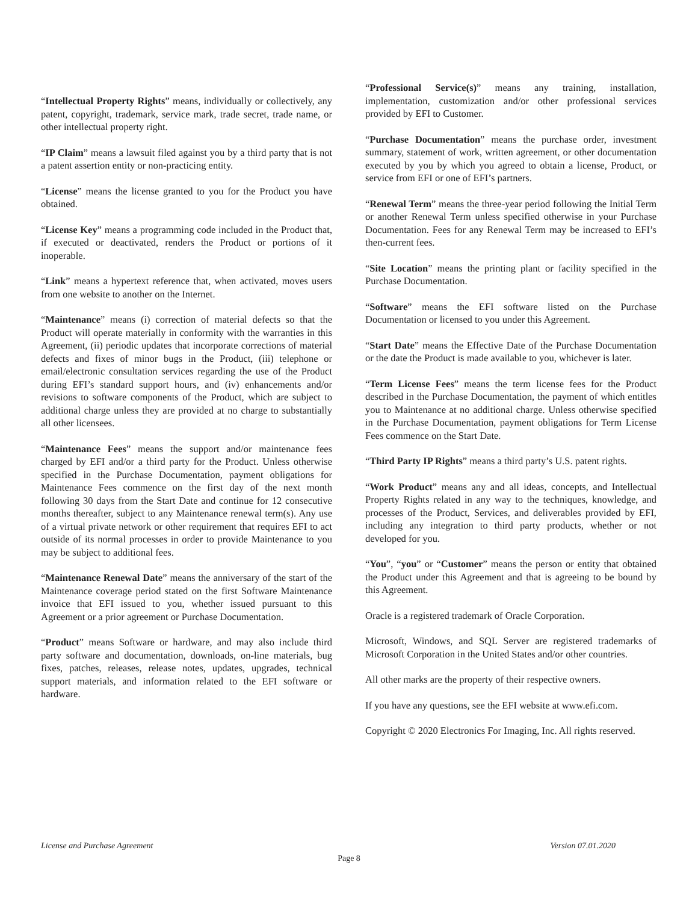“Intellectual Property Rights” means, individually or collectively, any patent, copyright, trademark, service mark, trade secret, trade name, or other intellectual property right.
“IP Claim” means a lawsuit filed against you by a third party that is not a patent assertion entity or non-practicing entity.
“License” means the license granted to you for the Product you have obtained.
“License Key” means a programming code included in the Product that, if executed or deactivated, renders the Product or portions of it inoperable.
“Link” means a hypertext reference that, when activated, moves users from one website to another on the Internet.
“Maintenance” means (i) correction of material defects so that the Product will operate materially in conformity with the warranties in this Agreement, (ii) periodic updates that incorporate corrections of material defects and fixes of minor bugs in the Product, (iii) telephone or email/electronic consultation services regarding the use of the Product during EFI’s standard support hours, and (iv) enhancements and/or revisions to software components of the Product, which are subject to additional charge unless they are provided at no charge to substantially all other licensees.
“Maintenance Fees” means the support and/or maintenance fees charged by EFI and/or a third party for the Product. Unless otherwise specified in the Purchase Documentation, payment obligations for Maintenance Fees commence on the first day of the next month following 30 days from the Start Date and continue for 12 consecutive months thereafter, subject to any Maintenance renewal term(s). Any use of a virtual private network or other requirement that requires EFI to act outside of its normal processes in order to provide Maintenance to you may be subject to additional fees.
“Maintenance Renewal Date” means the anniversary of the start of the Maintenance coverage period stated on the first Software Maintenance invoice that EFI issued to you, whether issued pursuant to this Agreement or a prior agreement or Purchase Documentation.
“Product” means Software or hardware, and may also include third party software and documentation, downloads, on-line materials, bug fixes, patches, releases, release notes, updates, upgrades, technical support materials, and information related to the EFI software or hardware.
“Professional Service(s)” means any training, installation, implementation, customization and/or other professional services provided by EFI to Customer.
“Purchase Documentation” means the purchase order, investment summary, statement of work, written agreement, or other documentation executed by you by which you agreed to obtain a license, Product, or service from EFI or one of EFI’s partners.
“Renewal Term” means the three-year period following the Initial Term or another Renewal Term unless specified otherwise in your Purchase Documentation. Fees for any Renewal Term may be increased to EFI’s then-current fees.
“Site Location” means the printing plant or facility specified in the Purchase Documentation.
“Software” means the EFI software listed on the Purchase Documentation or licensed to you under this Agreement.
“Start Date” means the Effective Date of the Purchase Documentation or the date the Product is made available to you, whichever is later.
“Term License Fees” means the term license fees for the Product described in the Purchase Documentation, the payment of which entitles you to Maintenance at no additional charge. Unless otherwise specified in the Purchase Documentation, payment obligations for Term License Fees commence on the Start Date.
“Third Party IP Rights” means a third party’s U.S. patent rights.
“Work Product” means any and all ideas, concepts, and Intellectual Property Rights related in any way to the techniques, knowledge, and processes of the Product, Services, and deliverables provided by EFI, including any integration to third party products, whether or not developed for you.
“You”, “you” or “Customer” means the person or entity that obtained the Product under this Agreement and that is agreeing to be bound by this Agreement.
Oracle is a registered trademark of Oracle Corporation.
Microsoft, Windows, and SQL Server are registered trademarks of Microsoft Corporation in the United States and/or other countries.
All other marks are the property of their respective owners.
If you have any questions, see the EFI website at www.efi.com.
Copyright © 2020 Electronics For Imaging, Inc. All rights reserved.
License and Purchase Agreement Version 07.01.2020
Page 8